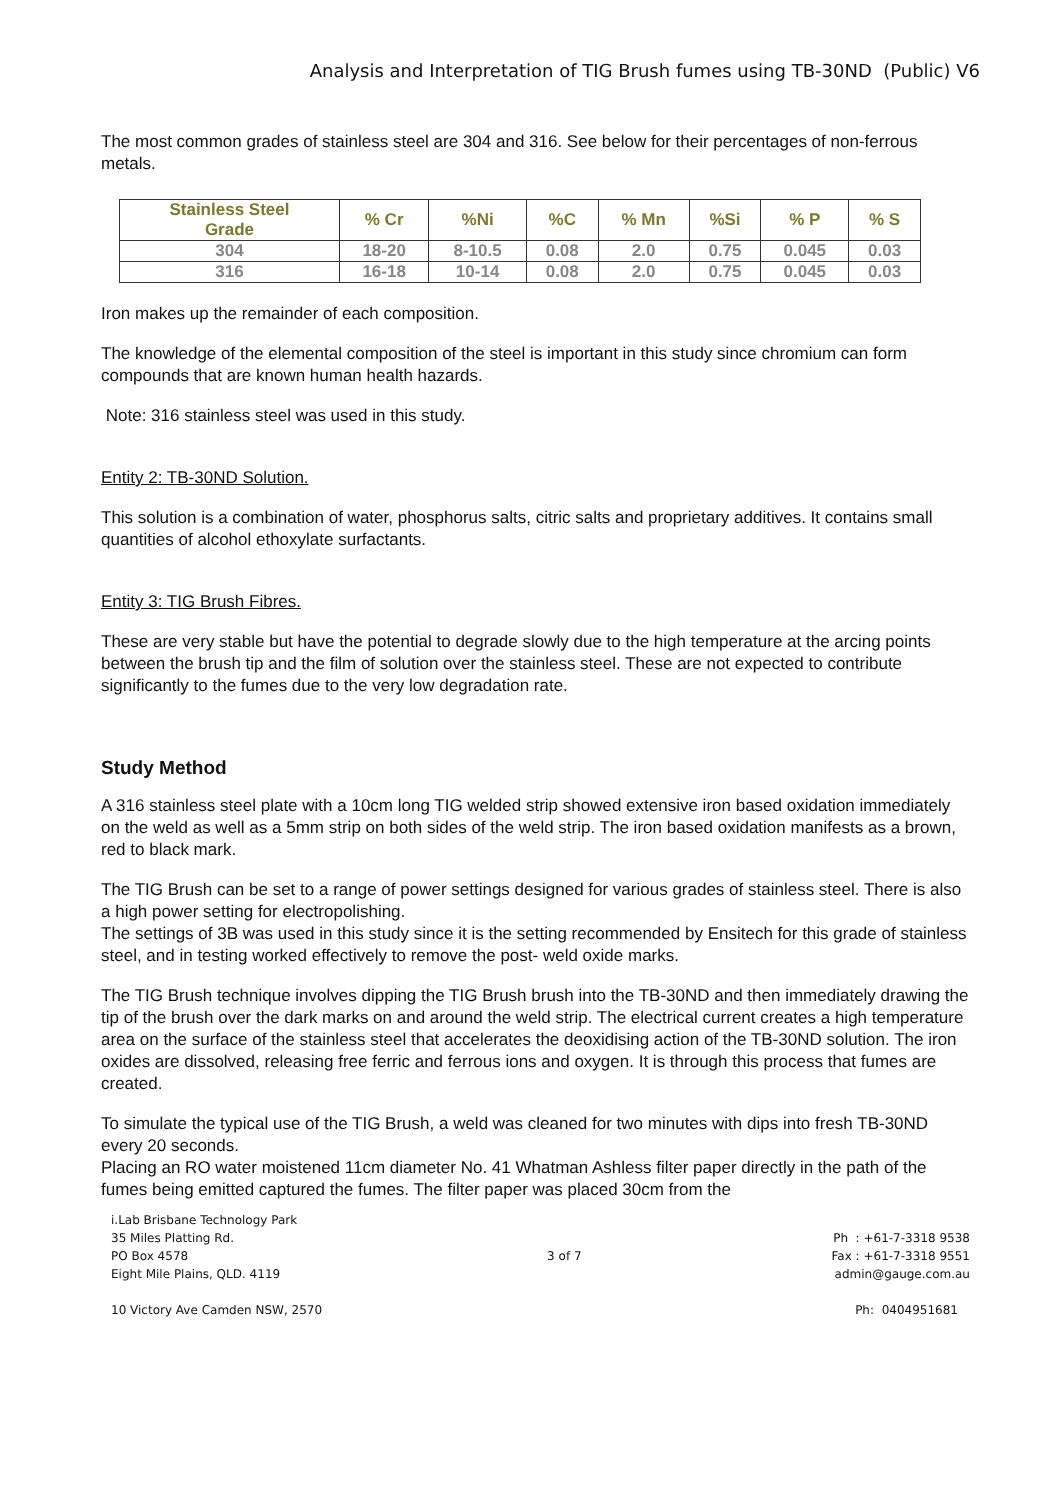Analysis and Interpretation of TIG Brush fumes using TB-30ND (Public) V6
The most common grades of stainless steel are 304 and 316. See below for their percentages of non-ferrous metals.
| Stainless Steel Grade | % Cr | %Ni | %C | % Mn | %Si | % P | % S |
| --- | --- | --- | --- | --- | --- | --- | --- |
| 304 | 18-20 | 8-10.5 | 0.08 | 2.0 | 0.75 | 0.045 | 0.03 |
| 316 | 16-18 | 10-14 | 0.08 | 2.0 | 0.75 | 0.045 | 0.03 |
Iron makes up the remainder of each composition.
The knowledge of the elemental composition of the steel is important in this study since chromium can form compounds that are known human health hazards.
Note: 316 stainless steel was used in this study.
Entity 2: TB-30ND Solution.
This solution is a combination of water, phosphorus salts, citric salts and proprietary additives. It contains small quantities of alcohol ethoxylate surfactants.
Entity 3: TIG Brush Fibres.
These are very stable but have the potential to degrade slowly due to the high temperature at the arcing points between the brush tip and the film of solution over the stainless steel. These are not expected to contribute significantly to the fumes due to the very low degradation rate.
Study Method
A 316 stainless steel plate with a 10cm long TIG welded strip showed extensive iron based oxidation immediately on the weld as well as a 5mm strip on both sides of the weld strip. The iron based oxidation manifests as a brown, red to black mark.
The TIG Brush can be set to a range of power settings designed for various grades of stainless steel. There is also a high power setting for electropolishing.
The settings of 3B was used in this study since it is the setting recommended by Ensitech for this grade of stainless steel, and in testing worked effectively to remove the post- weld oxide marks.
The TIG Brush technique involves dipping the TIG Brush brush into the TB-30ND and then immediately drawing the tip of the brush over the dark marks on and around the weld strip. The electrical current creates a high temperature area on the surface of the stainless steel that accelerates the deoxidising action of the TB-30ND solution. The iron oxides are dissolved, releasing free ferric and ferrous ions and oxygen. It is through this process that fumes are created.
To simulate the typical use of the TIG Brush, a weld was cleaned for two minutes with dips into fresh TB-30ND every 20 seconds.
Placing an RO water moistened 11cm diameter No. 41 Whatman Ashless filter paper directly in the path of the fumes being emitted captured the fumes. The filter paper was placed 30cm from the
i.Lab Brisbane Technology Park
35 Miles Platting Rd.
PO Box 4578
Eight Mile Plains, QLD. 4119
3 of 7
Ph : +61-7-3318 9538
Fax : +61-7-3318 9551
admin@gauge.com.au
10 Victory Ave Camden NSW, 2570
Ph: 0404951681